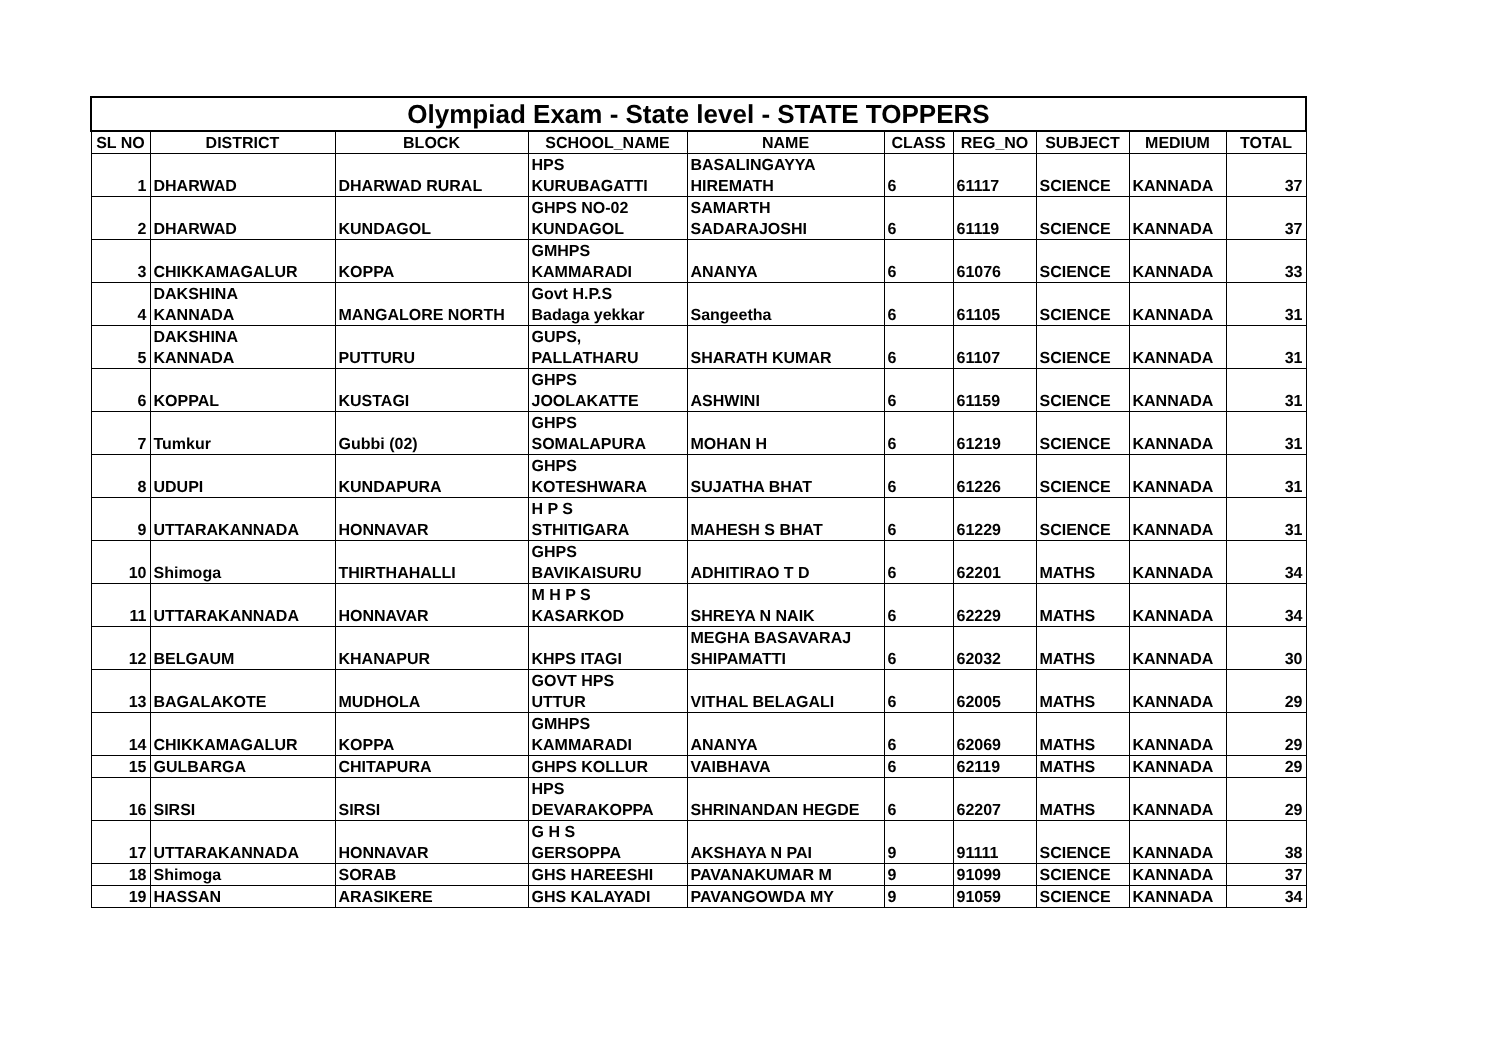| Olympiad Exam - State level - STATE TOPPERS | | | | | | | | | |
| --- | --- | --- | --- | --- | --- | --- | --- | --- | --- |
| SL NO | DISTRICT | BLOCK | SCHOOL_NAME | NAME | CLASS | REG_NO | SUBJECT | MEDIUM | TOTAL |
| 1 | DHARWAD | DHARWAD RURAL | HPS KURUBAGATTI | BASALINGAYYA HIREMATH | 6 | 61117 | SCIENCE | KANNADA | 37 |
| 2 | DHARWAD | KUNDAGOL | GHPS NO-02 KUNDAGOL | SAMARTH SADARAJOSHI | 6 | 61119 | SCIENCE | KANNADA | 37 |
| 3 | CHIKKAMAGALUR | KOPPA | GMHPS KAMMARADI | ANANYA | 6 | 61076 | SCIENCE | KANNADA | 33 |
| 4 | DAKSHINA KANNADA | MANGALORE NORTH | Govt H.P.S Badaga yekkar | Sangeetha | 6 | 61105 | SCIENCE | KANNADA | 31 |
| 5 | DAKSHINA KANNADA | PUTTURU | GUPS, PALLATHARU | SHARATH KUMAR | 6 | 61107 | SCIENCE | KANNADA | 31 |
| 6 | KOPPAL | KUSTAGI | GHPS JOOLAKATTE | ASHWINI | 6 | 61159 | SCIENCE | KANNADA | 31 |
| 7 | Tumkur | Gubbi (02) | GHPS SOMALAPURA | MOHAN H | 6 | 61219 | SCIENCE | KANNADA | 31 |
| 8 | UDUPI | KUNDAPURA | GHPS KOTESHWARA | SUJATHA BHAT | 6 | 61226 | SCIENCE | KANNADA | 31 |
| 9 | UTTARAKANNADA | HONNAVAR | H P S STHITIGARA | MAHESH S BHAT | 6 | 61229 | SCIENCE | KANNADA | 31 |
| 10 | Shimoga | THIRTHAHALLI | GHPS BAVIKAISURU | ADHITIRAO T D | 6 | 62201 | MATHS | KANNADA | 34 |
| 11 | UTTARAKANNADA | HONNAVAR | M H P S KASARKOD | SHREYA N NAIK | 6 | 62229 | MATHS | KANNADA | 34 |
| 12 | BELGAUM | KHANAPUR | KHPS ITAGI | MEGHA BASAVARAJ SHIPAMATTI | 6 | 62032 | MATHS | KANNADA | 30 |
| 13 | BAGALAKOTE | MUDHOLA | GOVT HPS UTTUR | VITHAL BELAGALI | 6 | 62005 | MATHS | KANNADA | 29 |
| 14 | CHIKKAMAGALUR | KOPPA | GMHPS KAMMARADI | ANANYA | 6 | 62069 | MATHS | KANNADA | 29 |
| 15 | GULBARGA | CHITAPURA | GHPS KOLLUR | VAIBHAVA | 6 | 62119 | MATHS | KANNADA | 29 |
| 16 | SIRSI | SIRSI | HPS DEVARAKOPPA | SHRINANDAN HEGDE | 6 | 62207 | MATHS | KANNADA | 29 |
| 17 | UTTARAKANNADA | HONNAVAR | G H S GERSOPPA | AKSHAYA N PAI | 9 | 91111 | SCIENCE | KANNADA | 38 |
| 18 | Shimoga | SORAB | GHS HAREESHI | PAVANAKUMAR M | 9 | 91099 | SCIENCE | KANNADA | 37 |
| 19 | HASSAN | ARASIKERE | GHS KALAYADI | PAVANGOWDA MY | 9 | 91059 | SCIENCE | KANNADA | 34 |